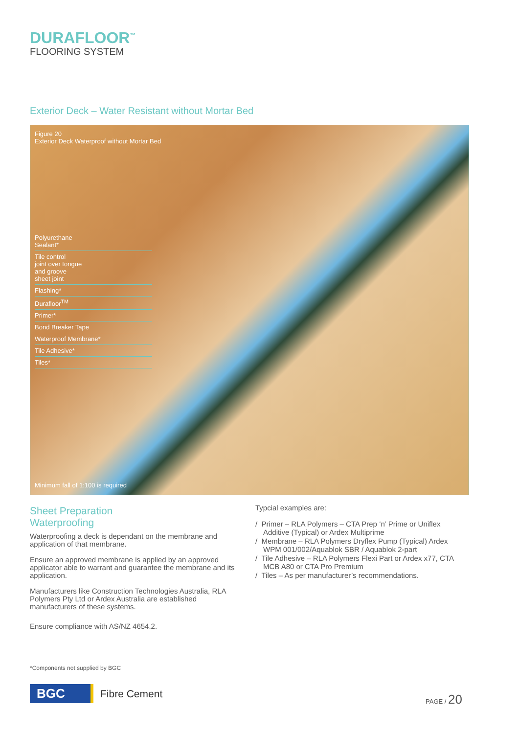DURAFLOOR<sup>™</sup>
FLOORING SYSTEM
Exterior Deck – Water Resistant without Mortar Bed
Figure 20
Exterior Deck Waterproof without Mortar Bed
Polyurethane
Sealant*
Tile control
joint over tongue
and groove
sheet joint
Flashing*
Durafloor<sup>TM</sup>
Primer*
Bond Breaker Tape
Waterproof Membrane*
Tile Adhesive*
Tiles*
Minimum fall of 1:100 is required
Sheet Preparation
Waterproofing
Waterproofing a deck is dependant on the membrane and application of that membrane.
Ensure an approved membrane is applied by an approved applicator able to warrant and guarantee the membrane and its application.
Manufacturers like Construction Technologies Australia, RLA Polymers Pty Ltd or Ardex Australia are established manufacturers of these systems.
Ensure compliance with AS/NZ 4654.2.
Typcial examples are:
/ Primer – RLA Polymers – CTA Prep ‘n’ Prime or Uniflex Additive (Typical) or Ardex Multiprime
/ Membrane – RLA Polymers Dryflex Pump (Typical) Ardex WPM 001/002/Aquablok SBR / Aquablok 2-part
/ Tile Adhesive – RLA Polymers Flexi Part or Ardex x77, CTA MCB A80 or CTA Pro Premium
/ Tiles – As per manufacturer’s recommendations.
*Components not supplied by BGC
BGC
Fibre Cement
PAGE / 20